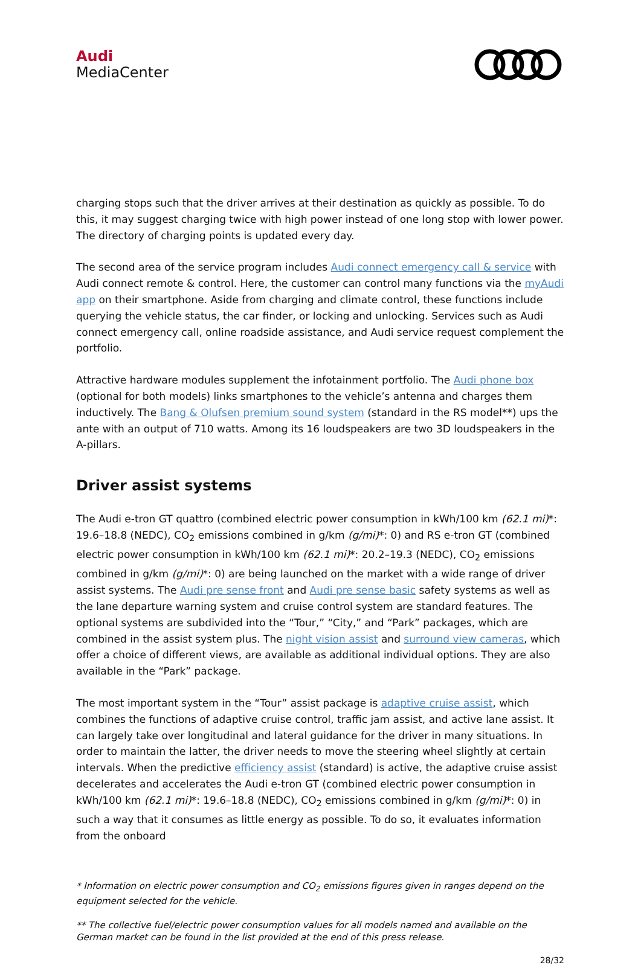Audi
MediaCenter
charging stops such that the driver arrives at their destination as quickly as possible. To do this, it may suggest charging twice with high power instead of one long stop with lower power. The directory of charging points is updated every day.
The second area of the service program includes Audi connect emergency call & service with Audi connect remote & control. Here, the customer can control many functions via the myAudi app on their smartphone. Aside from charging and climate control, these functions include querying the vehicle status, the car finder, or locking and unlocking. Services such as Audi connect emergency call, online roadside assistance, and Audi service request complement the portfolio.
Attractive hardware modules supplement the infotainment portfolio. The Audi phone box (optional for both models) links smartphones to the vehicle’s antenna and charges them inductively. The Bang & Olufsen premium sound system (standard in the RS model**) ups the ante with an output of 710 watts. Among its 16 loudspeakers are two 3D loudspeakers in the A-pillars.
Driver assist systems
The Audi e-tron GT quattro (combined electric power consumption in kWh/100 km (62.1 mi)*: 19.6–18.8 (NEDC), CO<sub>2</sub> emissions combined in g/km (g/mi)*: 0) and RS e-tron GT (combined electric power consumption in kWh/100 km (62.1 mi)*: 20.2–19.3 (NEDC), CO<sub>2</sub> emissions combined in g/km (g/mi)*: 0) are being launched on the market with a wide range of driver assist systems. The Audi pre sense front and Audi pre sense basic safety systems as well as the lane departure warning system and cruise control system are standard features. The optional systems are subdivided into the “Tour,” “City,” and “Park” packages, which are combined in the assist system plus. The night vision assist and surround view cameras, which offer a choice of different views, are available as additional individual options. They are also available in the “Park” package.
The most important system in the “Tour” assist package is adaptive cruise assist, which combines the functions of adaptive cruise control, traffic jam assist, and active lane assist. It can largely take over longitudinal and lateral guidance for the driver in many situations. In order to maintain the latter, the driver needs to move the steering wheel slightly at certain intervals. When the predictive efficiency assist (standard) is active, the adaptive cruise assist decelerates and accelerates the Audi e-tron GT (combined electric power consumption in kWh/100 km (62.1 mi)*: 19.6–18.8 (NEDC), CO<sub>2</sub> emissions combined in g/km (g/mi)*: 0) in such a way that it consumes as little energy as possible. To do so, it evaluates information from the onboard
* Information on electric power consumption and CO<sub>2</sub> emissions figures given in ranges depend on the equipment selected for the vehicle.
** The collective fuel/electric power consumption values for all models named and available on the German market can be found in the list provided at the end of this press release.
28/32